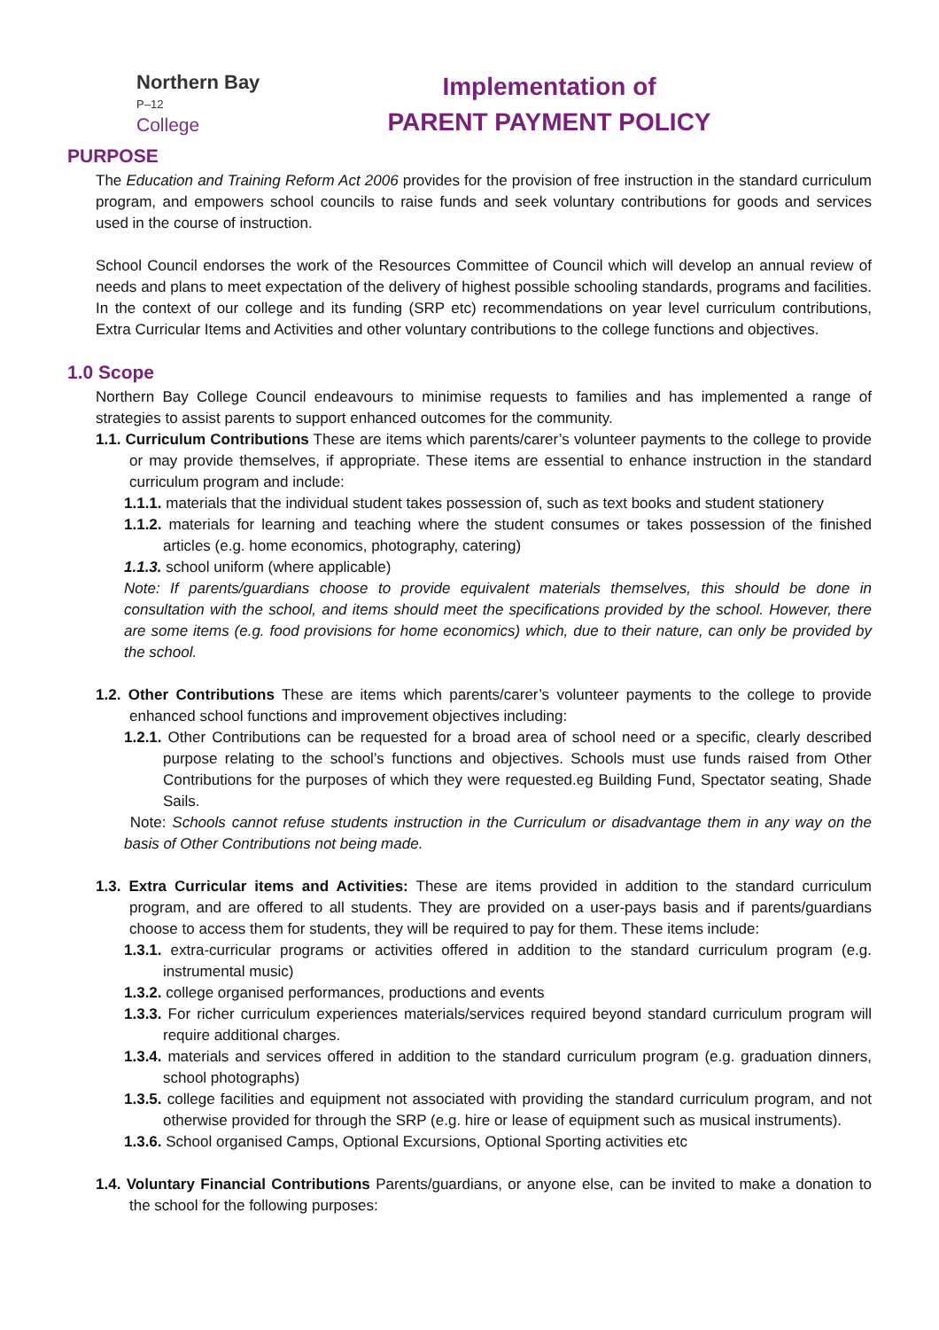Northern Bay P–12
College
Implementation of
PARENT PAYMENT POLICY
PURPOSE
The Education and Training Reform Act 2006 provides for the provision of free instruction in the standard curriculum program, and empowers school councils to raise funds and seek voluntary contributions for goods and services used in the course of instruction.
School Council endorses the work of the Resources Committee of Council which will develop an annual review of needs and plans to meet expectation of the delivery of highest possible schooling standards, programs and facilities. In the context of our college and its funding (SRP etc) recommendations on year level curriculum contributions, Extra Curricular Items and Activities and other voluntary contributions to the college functions and objectives.
1.0 Scope
Northern Bay College Council endeavours to minimise requests to families and has implemented a range of strategies to assist parents to support enhanced outcomes for the community.
1.1. Curriculum Contributions These are items which parents/carer’s volunteer payments to the college to provide or may provide themselves, if appropriate. These items are essential to enhance instruction in the standard curriculum program and include:
1.1.1. materials that the individual student takes possession of, such as text books and student stationery
1.1.2. materials for learning and teaching where the student consumes or takes possession of the finished articles (e.g. home economics, photography, catering)
1.1.3. school uniform (where applicable)
Note: If parents/guardians choose to provide equivalent materials themselves, this should be done in consultation with the school, and items should meet the specifications provided by the school. However, there are some items (e.g. food provisions for home economics) which, due to their nature, can only be provided by the school.
1.2. Other Contributions These are items which parents/carer’s volunteer payments to the college to provide enhanced school functions and improvement objectives including:
1.2.1. Other Contributions can be requested for a broad area of school need or a specific, clearly described purpose relating to the school’s functions and objectives. Schools must use funds raised from Other Contributions for the purposes of which they were requested.eg Building Fund, Spectator seating, Shade Sails.
Note: Schools cannot refuse students instruction in the Curriculum or disadvantage them in any way on the basis of Other Contributions not being made.
1.3. Extra Curricular items and Activities: These are items provided in addition to the standard curriculum program, and are offered to all students. They are provided on a user-pays basis and if parents/guardians choose to access them for students, they will be required to pay for them. These items include:
1.3.1. extra-curricular programs or activities offered in addition to the standard curriculum program (e.g. instrumental music)
1.3.2. college organised performances, productions and events
1.3.3. For richer curriculum experiences materials/services required beyond standard curriculum program will require additional charges.
1.3.4. materials and services offered in addition to the standard curriculum program (e.g. graduation dinners, school photographs)
1.3.5. college facilities and equipment not associated with providing the standard curriculum program, and not otherwise provided for through the SRP (e.g. hire or lease of equipment such as musical instruments).
1.3.6. School organised Camps, Optional Excursions, Optional Sporting activities etc
1.4. Voluntary Financial Contributions Parents/guardians, or anyone else, can be invited to make a donation to the school for the following purposes: